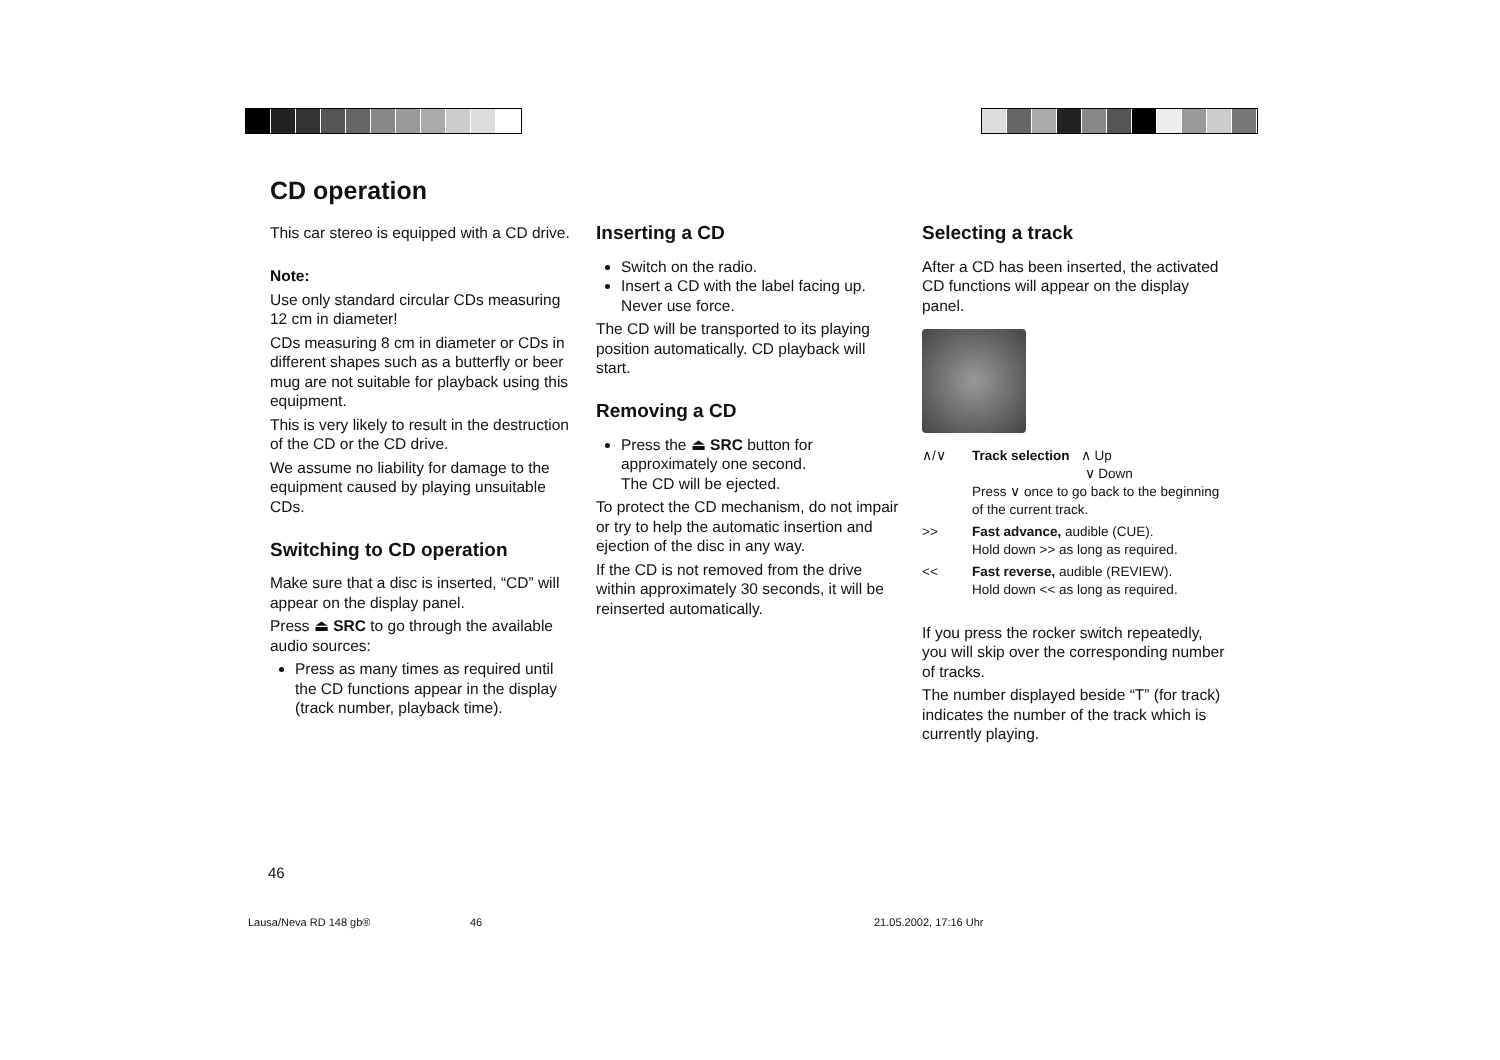CD operation
This car stereo is equipped with a CD drive.
Note:
Use only standard circular CDs measuring 12 cm in diameter!
CDs measuring 8 cm in diameter or CDs in different shapes such as a butterfly or beer mug are not suitable for playback using this equipment.
This is very likely to result in the destruction of the CD or the CD drive.
We assume no liability for damage to the equipment caused by playing unsuitable CDs.
Switching to CD operation
Make sure that a disc is inserted, “CD” will appear on the display panel.
Press ⏏ SRC to go through the available audio sources:
Press as many times as required until the CD functions appear in the display (track number, playback time).
Inserting a CD
Switch on the radio.
Insert a CD with the label facing up. Never use force.
The CD will be transported to its playing position automatically. CD playback will start.
Removing a CD
Press the ⏏ SRC button for approximately one second.
The CD will be ejected.
To protect the CD mechanism, do not impair or try to help the automatic insertion and ejection of the disc in any way.
If the CD is not removed from the drive within approximately 30 seconds, it will be reinserted automatically.
Selecting a track
After a CD has been inserted, the activated CD functions will appear on the display panel.
∧/∨ Track selection ∧ Up
∨ Down
Press ∨ once to go back to the beginning of the current track.
>> Fast advance, audible (CUE).
Hold down >> as long as required.
<< Fast reverse, audible (REVIEW).
Hold down << as long as required.
If you press the rocker switch repeatedly, you will skip over the corresponding number of tracks.
The number displayed beside “T” (for track) indicates the number of the track which is currently playing.
46
Lausa/Neva RD 148 gb® 46 21.05.2002, 17:16 Uhr